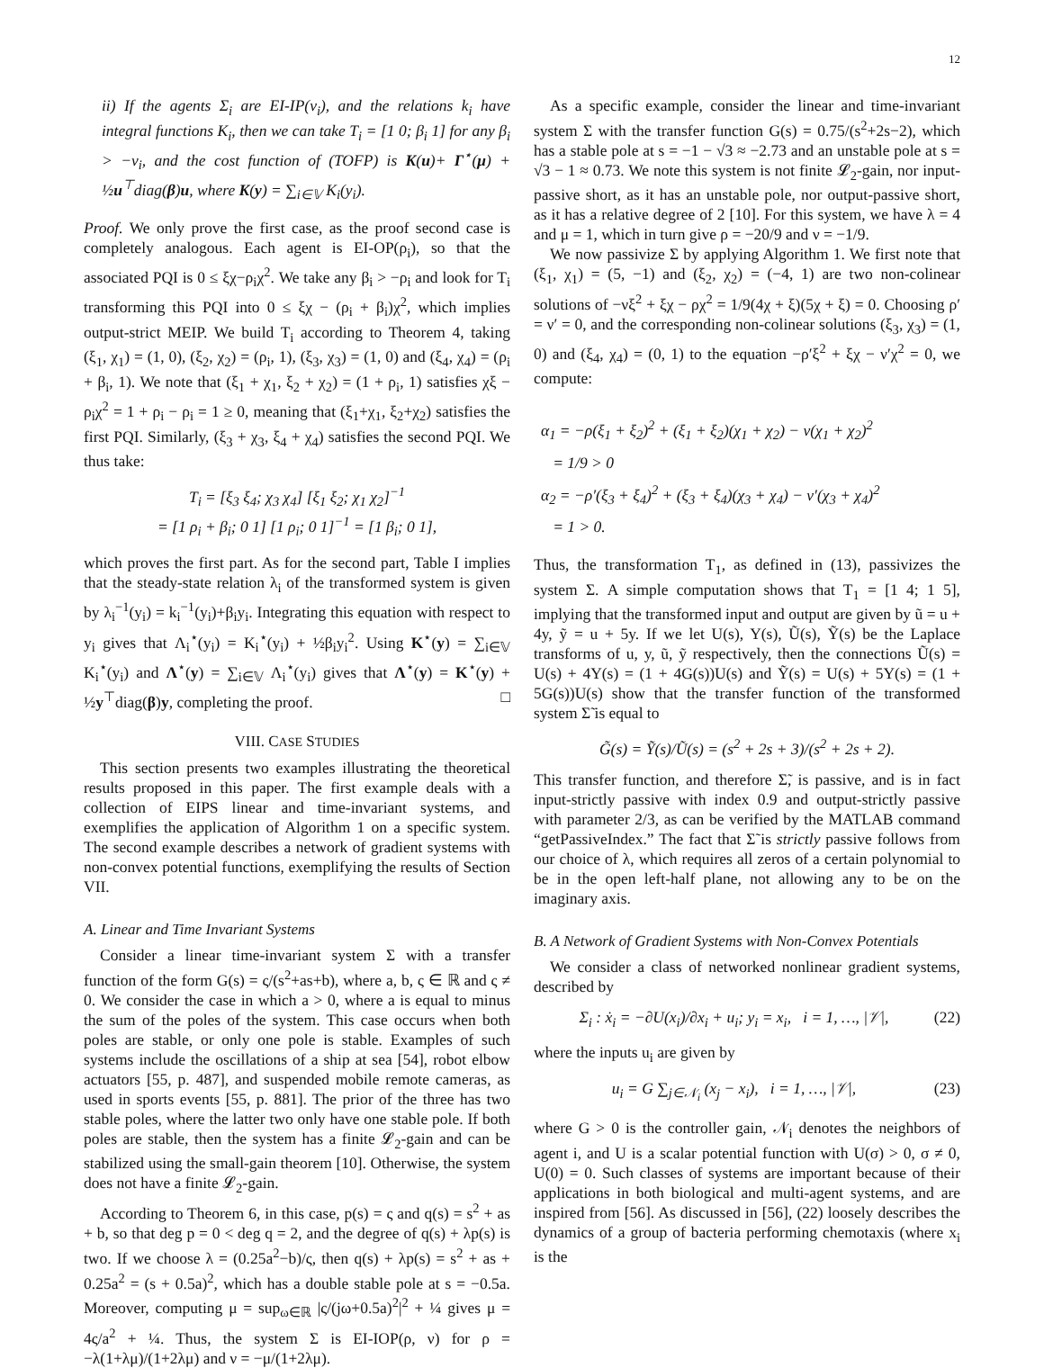12
ii) If the agents Σ<sub>i</sub> are EI-IP(ν<sub>i</sub>), and the relations k<sub>i</sub> have integral functions K<sub>i</sub>, then we can take T<sub>i</sub> = [1 0; β<sub>i</sub> 1] for any β<sub>i</sub> > −ν<sub>i</sub>, and the cost function of (TOFP) is K(u)+ Γ<sup>⋆</sup>(μ) + ½u<sup>⊤</sup>diag(β)u, where K(y) = ∑<sub>i∈𝕍</sub> K<sub>i</sub>(y<sub>i</sub>).
Proof. We only prove the first case, as the proof second case is completely analogous. Each agent is EI-OP(ρ<sub>i</sub>), so that the associated PQI is 0 ≤ ξχ−ρ<sub>i</sub>χ<sup>2</sup>. We take any β<sub>i</sub> > −ρ<sub>i</sub> and look for T<sub>i</sub> transforming this PQI into 0 ≤ ξχ − (ρ<sub>i</sub> + β<sub>i</sub>)χ<sup>2</sup>, which implies output-strict MEIP. We build T<sub>i</sub> according to Theorem 4, taking (ξ<sub>1</sub>, χ<sub>1</sub>) = (1, 0), (ξ<sub>2</sub>, χ<sub>2</sub>) = (ρ<sub>i</sub>, 1), (ξ<sub>3</sub>, χ<sub>3</sub>) = (1, 0) and (ξ<sub>4</sub>, χ<sub>4</sub>) = (ρ<sub>i</sub> + β<sub>i</sub>, 1). We note that (ξ<sub>1</sub> + χ<sub>1</sub>, ξ<sub>2</sub> + χ<sub>2</sub>) = (1 + ρ<sub>i</sub>, 1) satisfies χξ − ρ<sub>i</sub>χ<sup>2</sup> = 1 + ρ<sub>i</sub> − ρ<sub>i</sub> = 1 ≥ 0, meaning that (ξ<sub>1</sub>+χ<sub>1</sub>, ξ<sub>2</sub>+χ<sub>2</sub>) satisfies the first PQI. Similarly, (ξ<sub>3</sub> + χ<sub>3</sub>, ξ<sub>4</sub> + χ<sub>4</sub>) satisfies the second PQI. We thus take:
T<sub>i</sub> = [ξ<sub>3</sub> ξ<sub>4</sub>; χ<sub>3</sub> χ<sub>4</sub>] [ξ<sub>1</sub> ξ<sub>2</sub>; χ<sub>1</sub> χ<sub>2</sub>]<sup>−1</sup>
= [1 ρ<sub>i</sub> + β<sub>i</sub>; 0 1] [1 ρ<sub>i</sub>; 0 1]<sup>−1</sup> = [1 β<sub>i</sub>; 0 1],
which proves the first part. As for the second part, Table I implies that the steady-state relation λ<sub>i</sub> of the transformed system is given by λ<sub>i</sub><sup>−1</sup>(y<sub>i</sub>) = k<sub>i</sub><sup>−1</sup>(y<sub>i</sub>)+β<sub>i</sub>y<sub>i</sub>. Integrating this equation with respect to y<sub>i</sub> gives that Λ<sub>i</sub><sup>⋆</sup>(y<sub>i</sub>) = K<sub>i</sub><sup>⋆</sup>(y<sub>i</sub>) + ½β<sub>i</sub>y<sub>i</sub><sup>2</sup>. Using K<sup>⋆</sup>(y) = ∑<sub>i∈𝕍</sub> K<sub>i</sub><sup>⋆</sup>(y<sub>i</sub>) and Λ<sup>⋆</sup>(y) = ∑<sub>i∈𝕍</sub> Λ<sub>i</sub><sup>⋆</sup>(y<sub>i</sub>) gives that Λ<sup>⋆</sup>(y) = K<sup>⋆</sup>(y) + ½y<sup>⊤</sup>diag(β)y, completing the proof. □
VIII. CASE STUDIES
This section presents two examples illustrating the theoretical results proposed in this paper. The first example deals with a collection of EIPS linear and time-invariant systems, and exemplifies the application of Algorithm 1 on a specific system. The second example describes a network of gradient systems with non-convex potential functions, exemplifying the results of Section VII.
A. Linear and Time Invariant Systems
Consider a linear time-invariant system Σ with a transfer function of the form G(s) = ς/(s<sup>2</sup>+as+b), where a, b, ς ∈ ℝ and ς ≠ 0. We consider the case in which a > 0, where a is equal to minus the sum of the poles of the system. This case occurs when both poles are stable, or only one pole is stable. Examples of such systems include the oscillations of a ship at sea [54], robot elbow actuators [55, p. 487], and suspended mobile remote cameras, as used in sports events [55, p. 881]. The prior of the three has two stable poles, where the latter two only have one stable pole. If both poles are stable, then the system has a finite 𝓛<sub>2</sub>-gain and can be stabilized using the small-gain theorem [10]. Otherwise, the system does not have a finite 𝓛<sub>2</sub>-gain.
According to Theorem 6, in this case, p(s) = ς and q(s) = s<sup>2</sup> + as + b, so that deg p = 0 < deg q = 2, and the degree of q(s) + λp(s) is two. If we choose λ = (0.25a<sup>2</sup>−b)/ς, then q(s) + λp(s) = s<sup>2</sup> + as + 0.25a<sup>2</sup> = (s + 0.5a)<sup>2</sup>, which has a double stable pole at s = −0.5a. Moreover, computing μ = sup<sub>ω∈ℝ</sub> |ς/(jω+0.5a)<sup>2</sup>|<sup>2</sup> + ¼ gives μ = 4ς/a<sup>2</sup> + ¼. Thus, the system Σ is EI-IOP(ρ, ν) for ρ = −λ(1+λμ)/(1+2λμ) and ν = −μ/(1+2λμ).
As a specific example, consider the linear and time-invariant system Σ with the transfer function G(s) = 0.75/(s<sup>2</sup>+2s−2), which has a stable pole at s = −1 − √3 ≈ −2.73 and an unstable pole at s = √3 − 1 ≈ 0.73. We note this system is not finite 𝓛<sub>2</sub>-gain, nor input-passive short, as it has an unstable pole, nor output-passive short, as it has a relative degree of 2 [10]. For this system, we have λ = 4 and μ = 1, which in turn give ρ = −20/9 and ν = −1/9.
We now passivize Σ by applying Algorithm 1. We first note that (ξ<sub>1</sub>, χ<sub>1</sub>) = (5, −1) and (ξ<sub>2</sub>, χ<sub>2</sub>) = (−4, 1) are two non-colinear solutions of −νξ<sup>2</sup> + ξχ − ρχ<sup>2</sup> = 1/9(4χ + ξ)(5χ + ξ) = 0. Choosing ρ′ = ν′ = 0, and the corresponding non-colinear solutions (ξ<sub>3</sub>, χ<sub>3</sub>) = (1, 0) and (ξ<sub>4</sub>, χ<sub>4</sub>) = (0, 1) to the equation −ρ′ξ<sup>2</sup> + ξχ − ν′χ<sup>2</sup> = 0, we compute:
α<sub>1</sub> = −ρ(ξ<sub>1</sub> + ξ<sub>2</sub>)<sup>2</sup> + (ξ<sub>1</sub> + ξ<sub>2</sub>)(χ<sub>1</sub> + χ<sub>2</sub>) − ν(χ<sub>1</sub> + χ<sub>2</sub>)<sup>2</sup>
= 1/9 > 0
α<sub>2</sub> = −ρ′(ξ<sub>3</sub> + ξ<sub>4</sub>)<sup>2</sup> + (ξ<sub>3</sub> + ξ<sub>4</sub>)(χ<sub>3</sub> + χ<sub>4</sub>) − ν′(χ<sub>3</sub> + χ<sub>4</sub>)<sup>2</sup>
= 1 > 0.
Thus, the transformation T<sub>1</sub>, as defined in (13), passivizes the system Σ. A simple computation shows that T<sub>1</sub> = [1 4; 1 5], implying that the transformed input and output are given by ũ = u + 4y, ỹ = u + 5y. If we let U(s), Y(s), Ũ(s), Ỹ(s) be the Laplace transforms of u, y, ũ, ỹ respectively, then the connections Ũ(s) = U(s) + 4Y(s) = (1 + 4G(s))U(s) and Ỹ(s) = U(s) + 5Y(s) = (1 + 5G(s))U(s) show that the transfer function of the transformed system Σ̃ is equal to
G̃(s) = Ỹ(s)/Ũ(s) = (s<sup>2</sup> + 2s + 3)/(s<sup>2</sup> + 2s + 2).
This transfer function, and therefore Σ̃, is passive, and is in fact input-strictly passive with index 0.9 and output-strictly passive with parameter 2/3, as can be verified by the MATLAB command “getPassiveIndex.” The fact that Σ̃ is strictly passive follows from our choice of λ, which requires all zeros of a certain polynomial to be in the open left-half plane, not allowing any to be on the imaginary axis.
B. A Network of Gradient Systems with Non-Convex Potentials
We consider a class of networked nonlinear gradient systems, described by
Σ<sub>i</sub> : ẋ<sub>i</sub> = −∂U(x<sub>i</sub>)/∂x<sub>i</sub> + u<sub>i</sub>; y<sub>i</sub> = x<sub>i</sub>, i = 1, …, |𝒱|, (22)
where the inputs u<sub>i</sub> are given by
u<sub>i</sub> = G ∑<sub>j∈𝒩<sub>i</sub></sub> (x<sub>j</sub> − x<sub>i</sub>), i = 1, …, |𝒱|, (23)
where G > 0 is the controller gain, 𝒩<sub>i</sub> denotes the neighbors of agent i, and U is a scalar potential function with U(σ) > 0, σ ≠ 0, U(0) = 0. Such classes of systems are important because of their applications in both biological and multi-agent systems, and are inspired from [56]. As discussed in [56], (22) loosely describes the dynamics of a group of bacteria performing chemotaxis (where x<sub>i</sub> is the